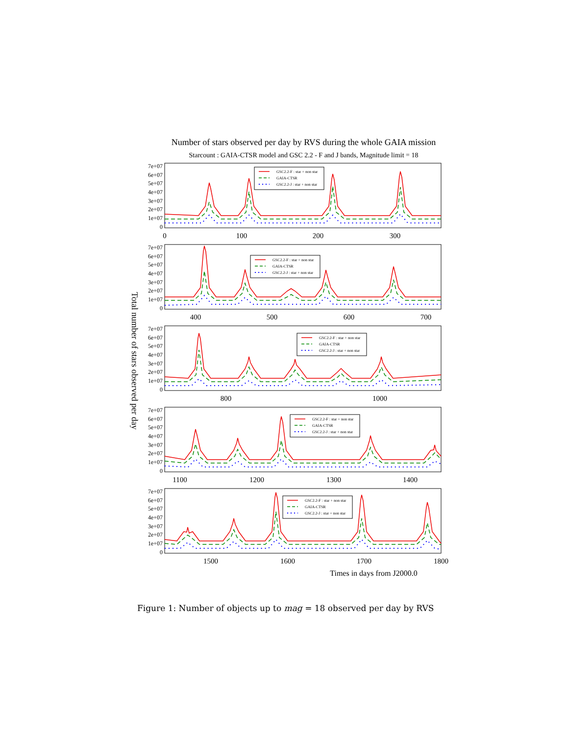Number of stars observed per day by RVS during the whole GAIA mission
Starcount : GAIA-CTSR model and GSC 2.2 - F and J bands, Magnitude limit = 18
Total number of stars observed per day
7e+07
6e+07
5e+07
4e+07
3e+07
2e+07
1e+07
0
GSC2.2-F : star + non star
GAIA-CTSR
GSC2.2-J : star + non star
0
100
200
300
7e+07
6e+07
5e+07
4e+07
3e+07
2e+07
1e+07
0
GSC2.2-F : star + non star
GAIA-CTSR
GSC2.2-J : star + non star
400
500
600
700
7e+07
6e+07
5e+07
4e+07
3e+07
2e+07
1e+07
0
GSC2.2-F : star + non star
GAIA-CTSR
GSC2.2-J : star + non star
800
1000
7e+07
6e+07
5e+07
4e+07
3e+07
2e+07
1e+07
0
GSC2.2-F : star + non star
GAIA-CTSR
GSC2.2-J : star + non star
1100
1200
1300
1400
7e+07
6e+07
5e+07
4e+07
3e+07
2e+07
1e+07
0
GSC2.2-F : star + non star
GAIA-CTSR
GSC2.2-J : star + non star
1500
1600
1700
1800
Times in days from J2000.0
Figure 1: Number of objects up to mag = 18 observed per day by RVS